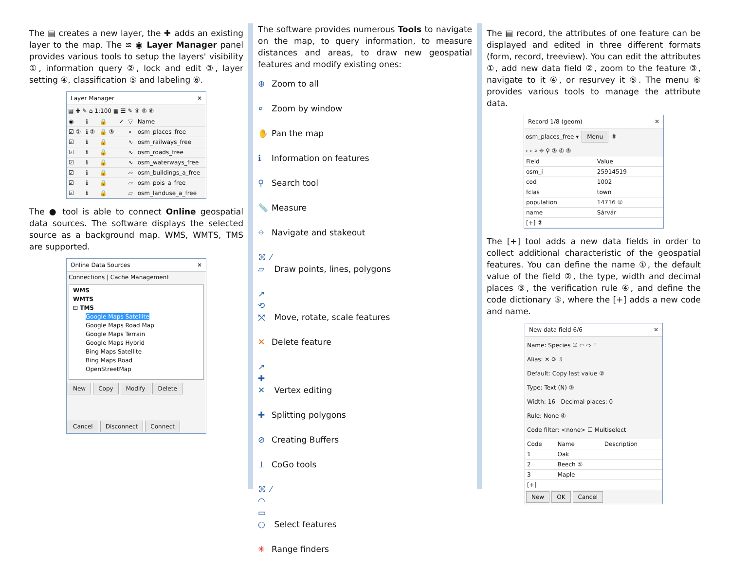The ▤ creates a new layer, the ✚ adds an existing layer to the map. The ≋ ◉ Layer Manager panel provides various tools to setup the layers' visibility ①, information query ②, lock and edit ③, layer setting ④, classification ⑤ and labeling ⑥.
Layer Manager ✕
▤ ✚ ✎ ⌂ 1:100 ▦ ☰ ✎ ④ ⑤ ⑥
| ◉ | ℹ | 🔒 | ✓ | ▽ | Name |
| --- | --- | --- | --- | --- | --- |
| ☑ ① | ℹ ② | 🔒 ③ | | ∘ | osm_places_free |
| ☑ | ℹ | 🔒 | | ∿ | osm_railways_free |
| ☑ | ℹ | 🔒 | | ∿ | osm_roads_free |
| ☑ | ℹ | 🔒 | | ∿ | osm_waterways_free |
| ☑ | ℹ | 🔒 | | ▱ | osm_buildings_a_free |
| ☑ | ℹ | 🔒 | | ▱ | osm_pois_a_free |
| ☑ | ℹ | 🔒 | | ▱ | osm_landuse_a_free |
The ● tool is able to connect Online geospatial data sources. The software displays the selected source as a background map. WMS, WMTS, TMS are supported.
Online Data Sources ✕
Connections | Cache Management
WMS
WMTS
⊟ TMS
Google Maps Satellite
Google Maps Road Map
Google Maps Terrain
Google Maps Hybrid
Bing Maps Satellite
Bing Maps Road
OpenStreetMap
New Copy Modify Delete
Cancel Disconnect Connect
The software provides numerous Tools to navigate on the map, to query information, to measure distances and areas, to draw new geospatial features and modify existing ones:
⊕ Zoom to all
⌕ Zoom by window
✋ Pan the map
ℹ Information on features
⚲ Search tool
📏 Measure
⌖ Navigate and stakeout
⌘ ⁄ ▱ Draw points, lines, polygons
↗ ⟲ ⤧ Move, rotate, scale features
✕ Delete feature
↗ ✚ ✕ Vertex editing
✚ Splitting polygons
⊘ Creating Buffers
⊥ CoGo tools
⌘ ⁄ ◠ ▭ ○ Select features
✳ Range finders
The ▤ record, the attributes of one feature can be displayed and edited in three different formats (form, record, treeview). You can edit the attributes ①, add new data field ②, zoom to the feature ③, navigate to it ④, or resurvey it ⑤. The menu ⑥ provides various tools to manage the attribute data.
Record 1/8 (geom) ✕
osm_places_free ▾ Menu ⑥
‹ › ⌕ ⌖ ⚲ ③ ④ ⑤
| Field | Value |
| --- | --- |
| osm_i | 25914519 |
| cod | 1002 |
| fclas | town |
| population | 14716 ① |
| name | Sárvár |
| [+] ② | |
The [+] tool adds a new data fields in order to collect additional characteristic of the geospatial features. You can define the name ①, the default value of the field ②, the type, width and decimal places ③, the verification rule ④, and define the code dictionary ⑤, where the [+] adds a new code and name.
New data field 6/6 ✕
Name: Species ① ⇦ ⇨ ⇧
Alias: ✕ ⟳ ⇩
Default: Copy last value ②
Type: Text (N) ③
Width: 16 Decimal places: 0
Rule: None ④
Code filter: <none> ☐ Multiselect
| Code | Name | Description |
| --- | --- | --- |
| 1 | Oak | |
| 2 | Beech ⑤ | |
| 3 | Maple | |
| [+] | | |
New OK Cancel